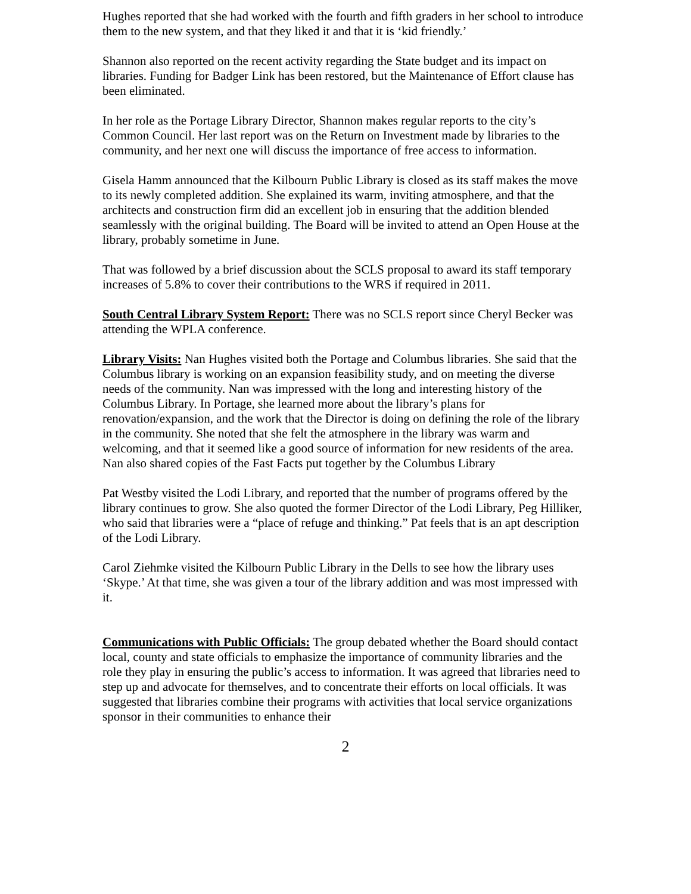Hughes reported that she had worked with the fourth and fifth graders in her school to introduce them to the new system, and that they liked it and that it is ‘kid friendly.’
Shannon also reported on the recent activity regarding the State budget and its impact on libraries. Funding for Badger Link has been restored, but the Maintenance of Effort clause has been eliminated.
In her role as the Portage Library Director, Shannon makes regular reports to the city’s Common Council. Her last report was on the Return on Investment made by libraries to the community, and her next one will discuss the importance of free access to information.
Gisela Hamm announced that the Kilbourn Public Library is closed as its staff makes the move to its newly completed addition. She explained its warm, inviting atmosphere, and that the architects and construction firm did an excellent job in ensuring that the addition blended seamlessly with the original building. The Board will be invited to attend an Open House at the library, probably sometime in June.
That was followed by a brief discussion about the SCLS proposal to award its staff temporary increases of 5.8% to cover their contributions to the WRS if required in 2011.
South Central Library System Report: There was no SCLS report since Cheryl Becker was attending the WPLA conference.
Library Visits: Nan Hughes visited both the Portage and Columbus libraries. She said that the Columbus library is working on an expansion feasibility study, and on meeting the diverse needs of the community. Nan was impressed with the long and interesting history of the Columbus Library. In Portage, she learned more about the library’s plans for renovation/expansion, and the work that the Director is doing on defining the role of the library in the community. She noted that she felt the atmosphere in the library was warm and welcoming, and that it seemed like a good source of information for new residents of the area. Nan also shared copies of the Fast Facts put together by the Columbus Library
Pat Westby visited the Lodi Library, and reported that the number of programs offered by the library continues to grow. She also quoted the former Director of the Lodi Library, Peg Hilliker, who said that libraries were a “place of refuge and thinking.” Pat feels that is an apt description of the Lodi Library.
Carol Ziehmke visited the Kilbourn Public Library in the Dells to see how the library uses ‘Skype.’ At that time, she was given a tour of the library addition and was most impressed with it.
Communications with Public Officials: The group debated whether the Board should contact local, county and state officials to emphasize the importance of community libraries and the role they play in ensuring the public’s access to information. It was agreed that libraries need to step up and advocate for themselves, and to concentrate their efforts on local officials. It was suggested that libraries combine their programs with activities that local service organizations sponsor in their communities to enhance their
2